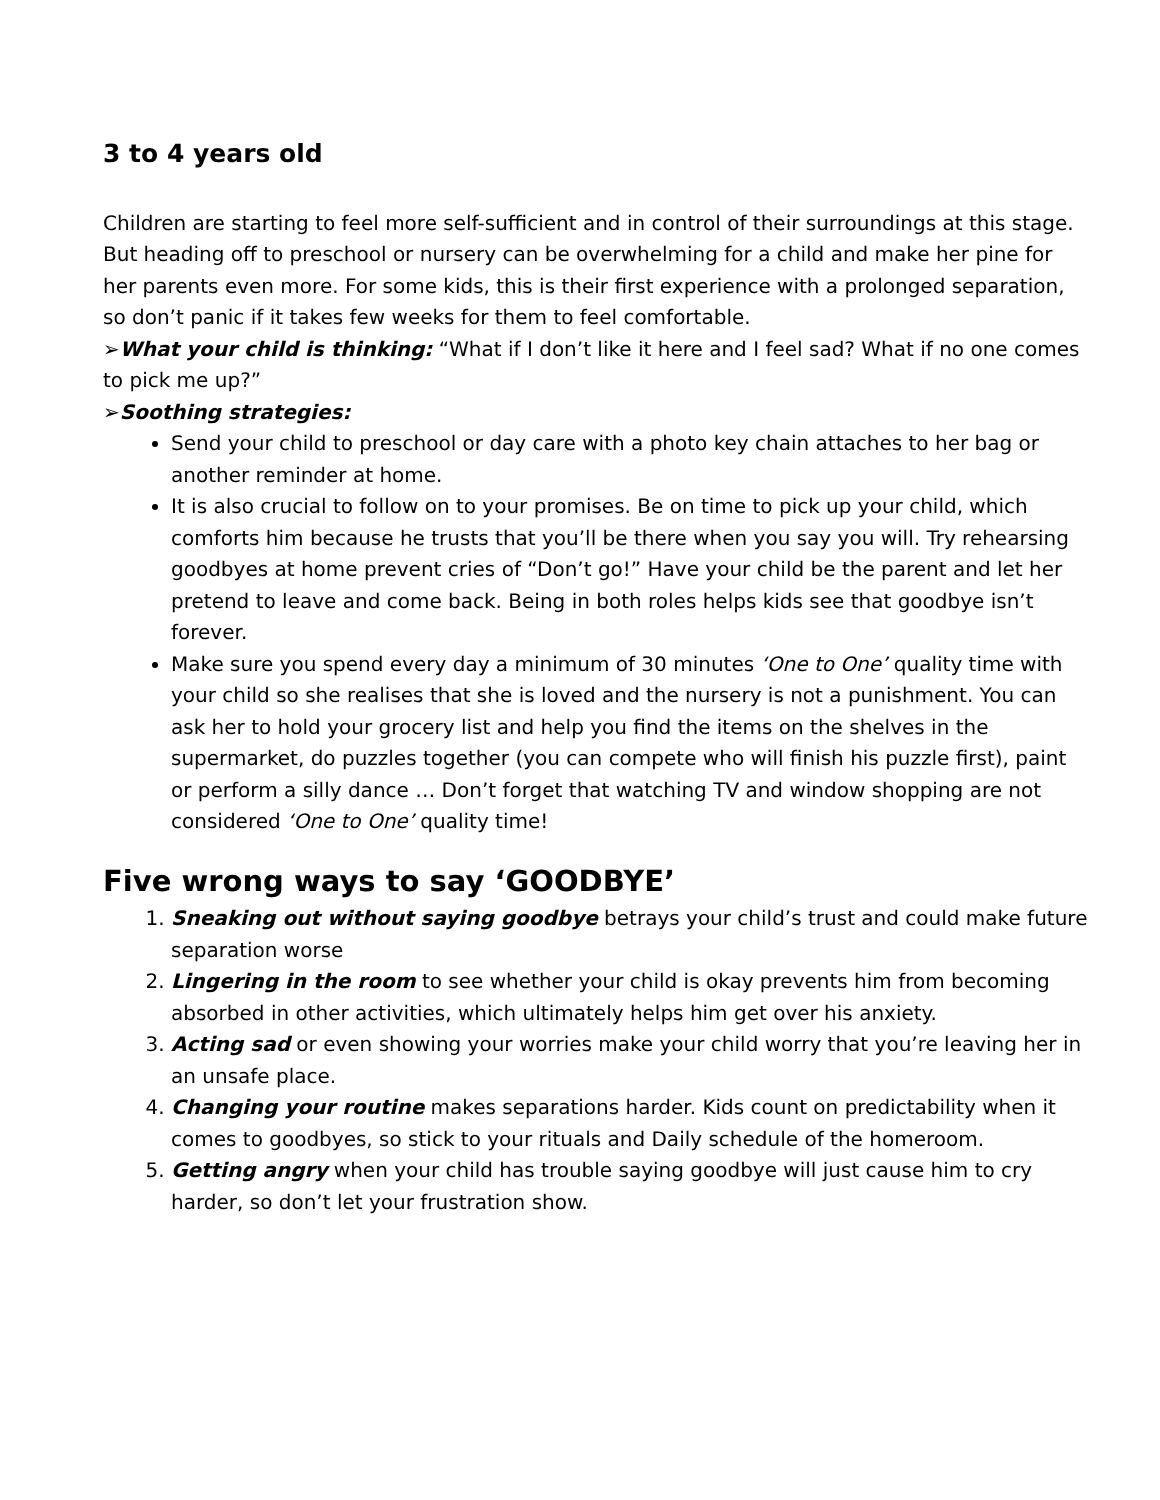3 to 4 years old
Children are starting to feel more self-sufficient and in control of their surroundings at this stage. But heading off to preschool or nursery can be overwhelming for a child and make her pine for her parents even more. For some kids, this is their first experience with a prolonged separation, so don’t panic if it takes few weeks for them to feel comfortable.
➢What your child is thinking: “What if I don’t like it here and I feel sad? What if no one comes to pick me up?”
➢Soothing strategies:
Send your child to preschool or day care with a photo key chain attaches to her bag or another reminder at home.
It is also crucial to follow on to your promises. Be on time to pick up your child, which comforts him because he trusts that you’ll be there when you say you will. Try rehearsing goodbyes at home prevent cries of “Don’t go!” Have your child be the parent and let her pretend to leave and come back. Being in both roles helps kids see that goodbye isn’t forever.
Make sure you spend every day a minimum of 30 minutes ‘One to One’ quality time with your child so she realises that she is loved and the nursery is not a punishment. You can ask her to hold your grocery list and help you find the items on the shelves in the supermarket, do puzzles together (you can compete who will finish his puzzle first), paint or perform a silly dance … Don’t forget that watching TV and window shopping are not considered ‘One to One’ quality time!
Five wrong ways to say ‘GOODBYE’
1. Sneaking out without saying goodbye betrays your child’s trust and could make future separation worse
2. Lingering in the room to see whether your child is okay prevents him from becoming absorbed in other activities, which ultimately helps him get over his anxiety.
3. Acting sad or even showing your worries make your child worry that you’re leaving her in an unsafe place.
4. Changing your routine makes separations harder. Kids count on predictability when it comes to goodbyes, so stick to your rituals and Daily schedule of the homeroom.
5. Getting angry when your child has trouble saying goodbye will just cause him to cry harder, so don’t let your frustration show.